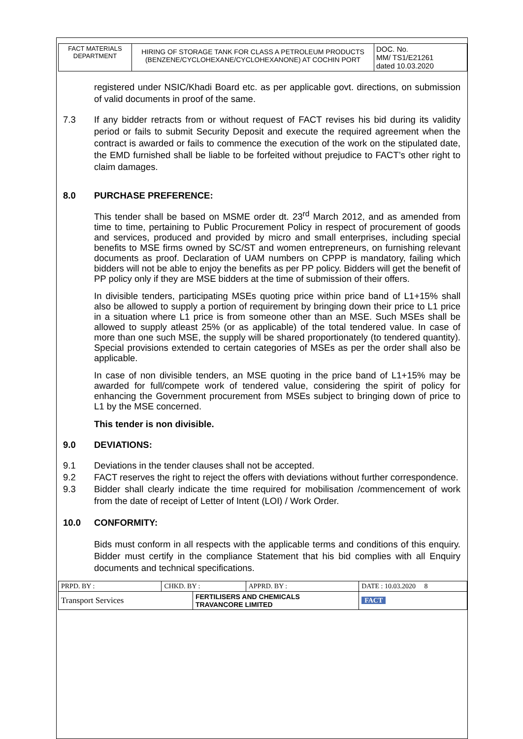| FACT MATERIALS DEPARTMENT | HIRING OF STORAGE TANK FOR CLASS A PETROLEUM PRODUCTS (BENZENE/CYCLOHEXANE/CYCLOHEXANONE) AT COCHIN PORT | DOC. No. MM/ TS1/E21261 dated 10.03.2020 |
registered under NSIC/Khadi Board etc. as per applicable govt. directions, on submission of valid documents in proof of the same.
7.3 If any bidder retracts from or without request of FACT revises his bid during its validity period or fails to submit Security Deposit and execute the required agreement when the contract is awarded or fails to commence the execution of the work on the stipulated date, the EMD furnished shall be liable to be forfeited without prejudice to FACT’s other right to claim damages.
8.0 PURCHASE PREFERENCE:
This tender shall be based on MSME order dt. 23<sup>rd</sup> March 2012, and as amended from time to time, pertaining to Public Procurement Policy in respect of procurement of goods and services, produced and provided by micro and small enterprises, including special benefits to MSE firms owned by SC/ST and women entrepreneurs, on furnishing relevant documents as proof. Declaration of UAM numbers on CPPP is mandatory, failing which bidders will not be able to enjoy the benefits as per PP policy. Bidders will get the benefit of PP policy only if they are MSE bidders at the time of submission of their offers.
In divisible tenders, participating MSEs quoting price within price band of L1+15% shall also be allowed to supply a portion of requirement by bringing down their price to L1 price in a situation where L1 price is from someone other than an MSE. Such MSEs shall be allowed to supply atleast 25% (or as applicable) of the total tendered value. In case of more than one such MSE, the supply will be shared proportionately (to tendered quantity). Special provisions extended to certain categories of MSEs as per the order shall also be applicable.
In case of non divisible tenders, an MSE quoting in the price band of L1+15% may be awarded for full/compete work of tendered value, considering the spirit of policy for enhancing the Government procurement from MSEs subject to bringing down of price to L1 by the MSE concerned.
This tender is non divisible.
9.0 DEVIATIONS:
9.1 Deviations in the tender clauses shall not be accepted.
9.2 FACT reserves the right to reject the offers with deviations without further correspondence.
9.3 Bidder shall clearly indicate the time required for mobilisation /commencement of work from the date of receipt of Letter of Intent (LOI) / Work Order.
10.0 CONFORMITY:
Bids must conform in all respects with the applicable terms and conditions of this enquiry. Bidder must certify in the compliance Statement that his bid complies with all Enquiry documents and technical specifications.
| PRPD. BY : | CHKD. BY : | | APPRD. BY : | DATE : 10.03.2020 8 |
| Transport Services | | FERTILISERS AND CHEMICALS TRAVANCORE LIMITED | | FACT |